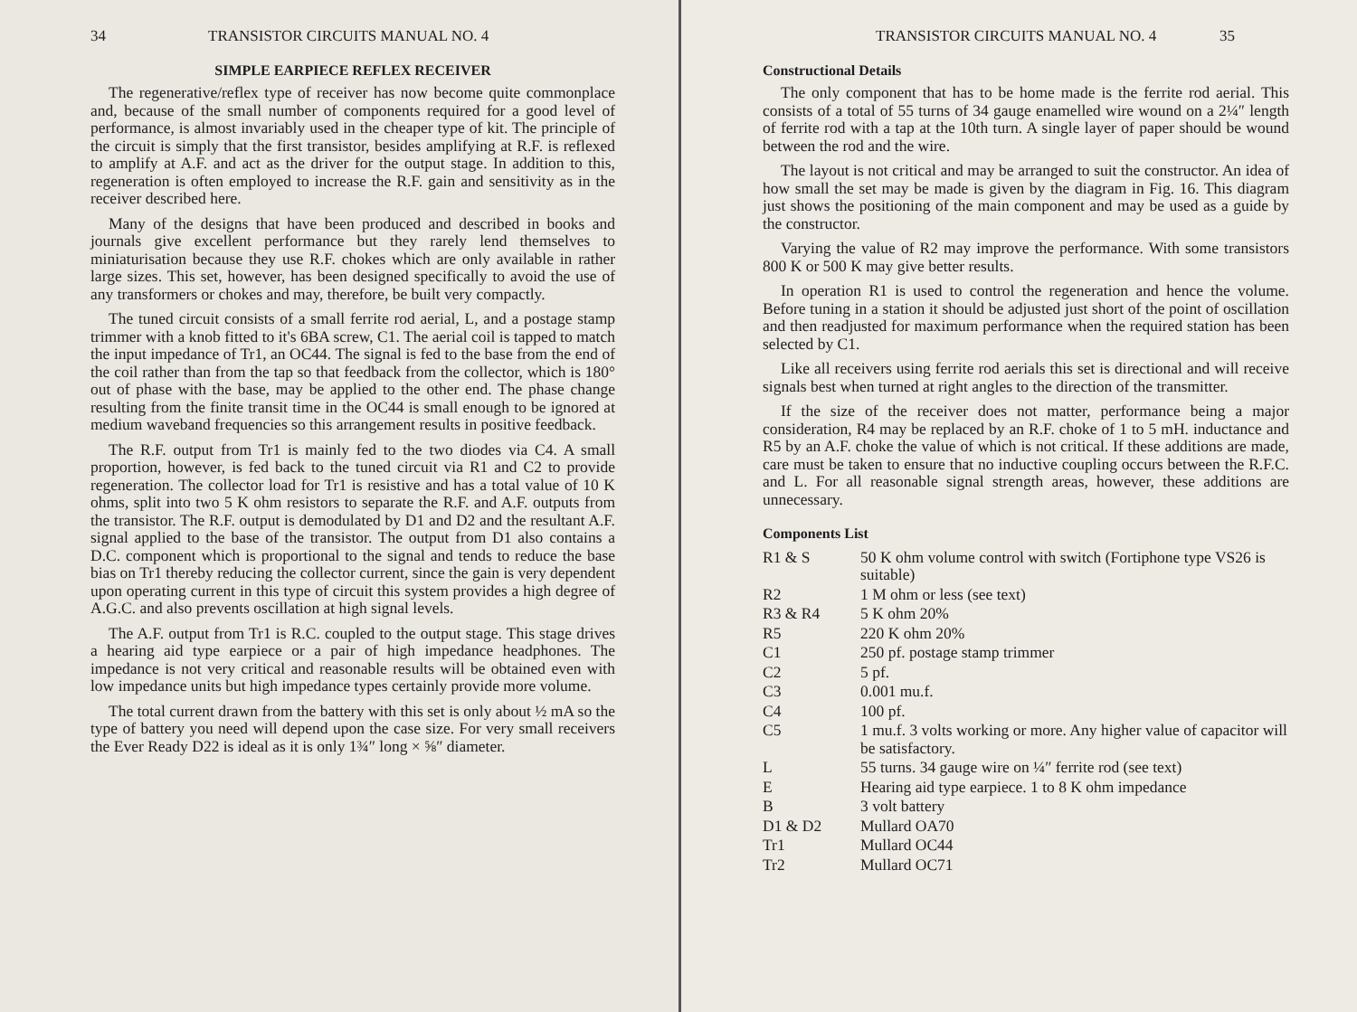34 TRANSISTOR CIRCUITS MANUAL NO. 4
SIMPLE EARPIECE REFLEX RECEIVER
The regenerative/reflex type of receiver has now become quite commonplace and, because of the small number of components required for a good level of performance, is almost invariably used in the cheaper type of kit. The principle of the circuit is simply that the first transistor, besides amplifying at R.F. is reflexed to amplify at A.F. and act as the driver for the output stage. In addition to this, regeneration is often employed to increase the R.F. gain and sensitivity as in the receiver described here.
Many of the designs that have been produced and described in books and journals give excellent performance but they rarely lend themselves to miniaturisation because they use R.F. chokes which are only available in rather large sizes. This set, however, has been designed specifically to avoid the use of any transformers or chokes and may, therefore, be built very compactly.
The tuned circuit consists of a small ferrite rod aerial, L, and a postage stamp trimmer with a knob fitted to it's 6BA screw, C1. The aerial coil is tapped to match the input impedance of Tr1, an OC44. The signal is fed to the base from the end of the coil rather than from the tap so that feedback from the collector, which is 180° out of phase with the base, may be applied to the other end. The phase change resulting from the finite transit time in the OC44 is small enough to be ignored at medium waveband frequencies so this arrangement results in positive feedback.
The R.F. output from Tr1 is mainly fed to the two diodes via C4. A small proportion, however, is fed back to the tuned circuit via R1 and C2 to provide regeneration. The collector load for Tr1 is resistive and has a total value of 10 K ohms, split into two 5 K ohm resistors to separate the R.F. and A.F. outputs from the transistor. The R.F. output is demodulated by D1 and D2 and the resultant A.F. signal applied to the base of the transistor. The output from D1 also contains a D.C. component which is proportional to the signal and tends to reduce the base bias on Tr1 thereby reducing the collector current, since the gain is very dependent upon operating current in this type of circuit this system provides a high degree of A.G.C. and also prevents oscillation at high signal levels.
The A.F. output from Tr1 is R.C. coupled to the output stage. This stage drives a hearing aid type earpiece or a pair of high impedance headphones. The impedance is not very critical and reasonable results will be obtained even with low impedance units but high impedance types certainly provide more volume.
The total current drawn from the battery with this set is only about ½ mA so the type of battery you need will depend upon the case size. For very small receivers the Ever Ready D22 is ideal as it is only 1¾″ long × ⅝″ diameter.
TRANSISTOR CIRCUITS MANUAL NO. 4 35
Constructional Details
The only component that has to be home made is the ferrite rod aerial. This consists of a total of 55 turns of 34 gauge enamelled wire wound on a 2¼″ length of ferrite rod with a tap at the 10th turn. A single layer of paper should be wound between the rod and the wire.
The layout is not critical and may be arranged to suit the constructor. An idea of how small the set may be made is given by the diagram in Fig. 16. This diagram just shows the positioning of the main component and may be used as a guide by the constructor.
Varying the value of R2 may improve the performance. With some transistors 800 K or 500 K may give better results.
In operation R1 is used to control the regeneration and hence the volume. Before tuning in a station it should be adjusted just short of the point of oscillation and then readjusted for maximum performance when the required station has been selected by C1.
Like all receivers using ferrite rod aerials this set is directional and will receive signals best when turned at right angles to the direction of the transmitter.
If the size of the receiver does not matter, performance being a major consideration, R4 may be replaced by an R.F. choke of 1 to 5 mH. inductance and R5 by an A.F. choke the value of which is not critical. If these additions are made, care must be taken to ensure that no inductive coupling occurs between the R.F.C. and L. For all reasonable signal strength areas, however, these additions are unnecessary.
Components List
| R1 & S | 50 K ohm volume control with switch (Fortiphone type VS26 is suitable) |
| R2 | 1 M ohm or less (see text) |
| R3 & R4 | 5 K ohm 20% |
| R5 | 220 K ohm 20% |
| C1 | 250 pf. postage stamp trimmer |
| C2 | 5 pf. |
| C3 | 0.001 mu.f. |
| C4 | 100 pf. |
| C5 | 1 mu.f. 3 volts working or more. Any higher value of capacitor will be satisfactory. |
| L | 55 turns. 34 gauge wire on ¼″ ferrite rod (see text) |
| E | Hearing aid type earpiece. 1 to 8 K ohm impedance |
| B | 3 volt battery |
| D1 & D2 | Mullard OA70 |
| Tr1 | Mullard OC44 |
| Tr2 | Mullard OC71 |